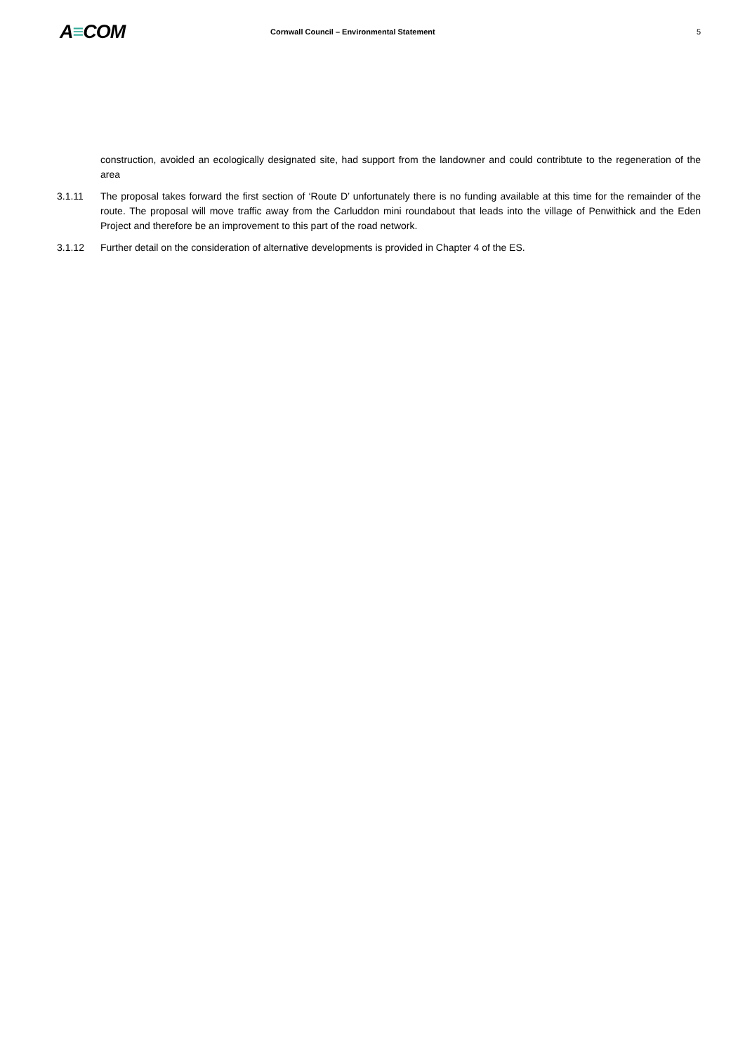A≡COM
Cornwall Council – Environmental Statement
5
construction, avoided an ecologically designated site, had support from the landowner and could contribtute to the regeneration of the area
3.1.11 The proposal takes forward the first section of ‘Route D’ unfortunately there is no funding available at this time for the remainder of the route. The proposal will move traffic away from the Carluddon mini roundabout that leads into the village of Penwithick and the Eden Project and therefore be an improvement to this part of the road network.
3.1.12 Further detail on the consideration of alternative developments is provided in Chapter 4 of the ES.